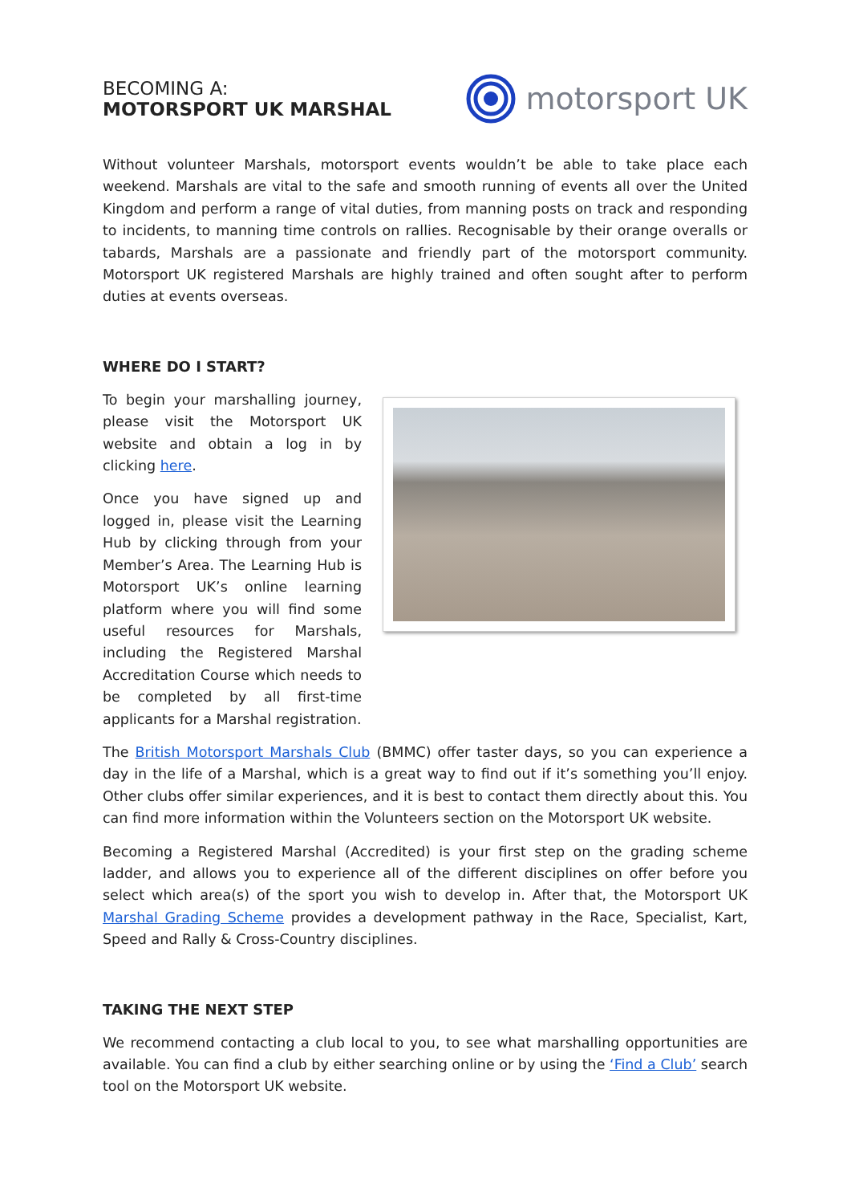BECOMING A:
MOTORSPORT UK MARSHAL
motorsport UK
Without volunteer Marshals, motorsport events wouldn’t be able to take place each weekend. Marshals are vital to the safe and smooth running of events all over the United Kingdom and perform a range of vital duties, from manning posts on track and responding to incidents, to manning time controls on rallies. Recognisable by their orange overalls or tabards, Marshals are a passionate and friendly part of the motorsport community. Motorsport UK registered Marshals are highly trained and often sought after to perform duties at events overseas.
WHERE DO I START?
To begin your marshalling journey, please visit the Motorsport UK website and obtain a log in by clicking here.
Once you have signed up and logged in, please visit the Learning Hub by clicking through from your Member’s Area. The Learning Hub is Motorsport UK’s online learning platform where you will find some useful resources for Marshals, including the Registered Marshal Accreditation Course which needs to be completed by all first-time applicants for a Marshal registration.
The British Motorsport Marshals Club (BMMC) offer taster days, so you can experience a day in the life of a Marshal, which is a great way to find out if it’s something you’ll enjoy. Other clubs offer similar experiences, and it is best to contact them directly about this. You can find more information within the Volunteers section on the Motorsport UK website.
Becoming a Registered Marshal (Accredited) is your first step on the grading scheme ladder, and allows you to experience all of the different disciplines on offer before you select which area(s) of the sport you wish to develop in. After that, the Motorsport UK Marshal Grading Scheme provides a development pathway in the Race, Specialist, Kart, Speed and Rally & Cross-Country disciplines.
TAKING THE NEXT STEP
We recommend contacting a club local to you, to see what marshalling opportunities are available. You can find a club by either searching online or by using the ‘Find a Club’ search tool on the Motorsport UK website.